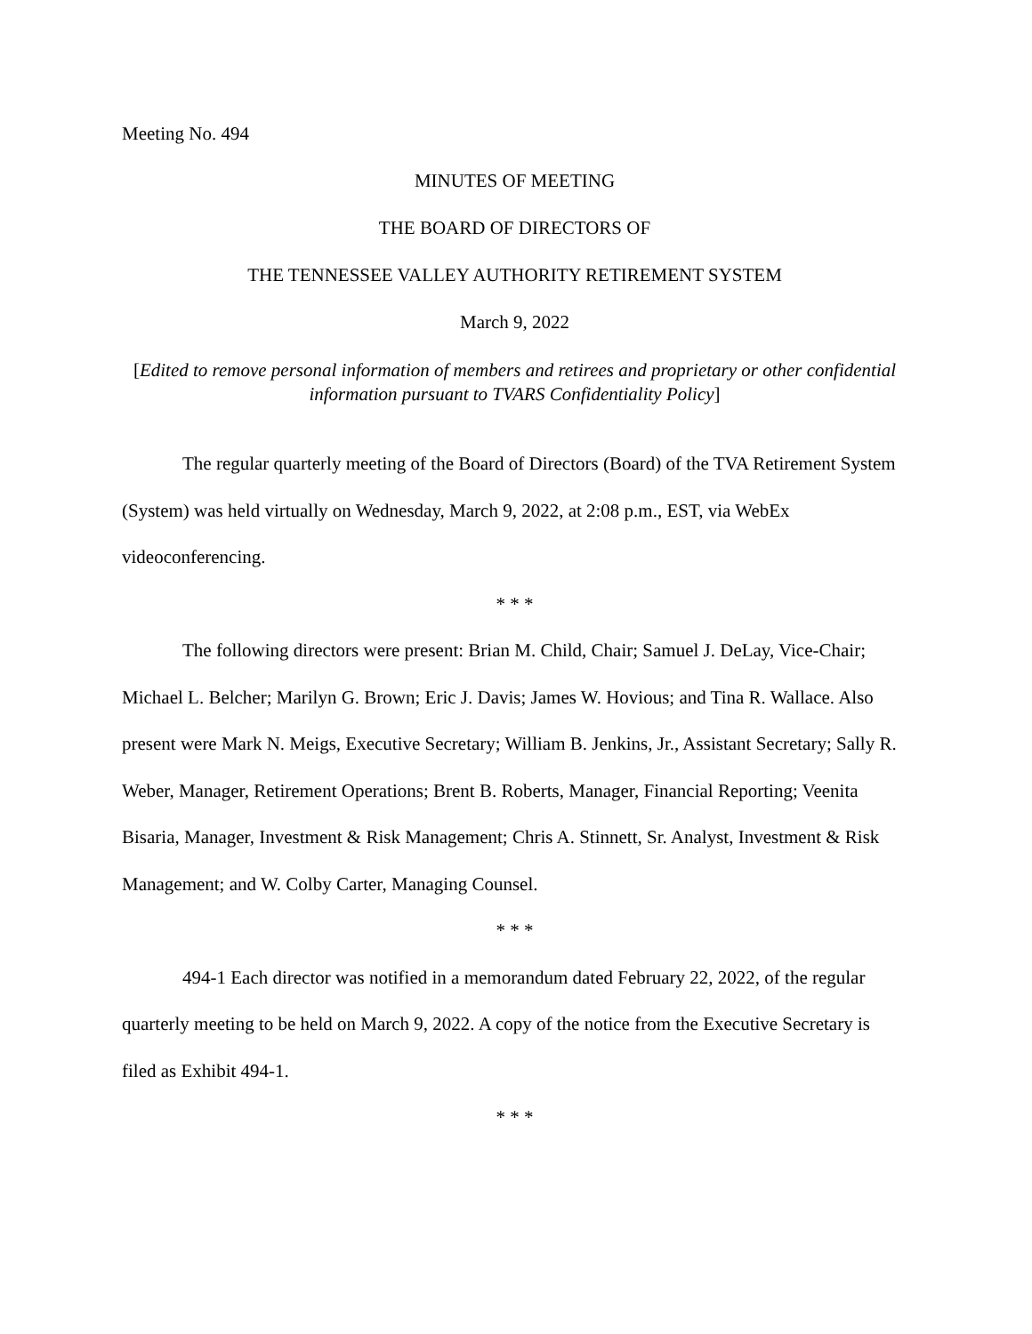Meeting No. 494
MINUTES OF MEETING
THE BOARD OF DIRECTORS OF
THE TENNESSEE VALLEY AUTHORITY RETIREMENT SYSTEM
March 9, 2022
[Edited to remove personal information of members and retirees and proprietary or other confidential information pursuant to TVARS Confidentiality Policy]
The regular quarterly meeting of the Board of Directors (Board) of the TVA Retirement System (System) was held virtually on Wednesday, March 9, 2022, at 2:08 p.m., EST, via WebEx videoconferencing.
* * *
The following directors were present: Brian M. Child, Chair; Samuel J. DeLay, Vice-Chair; Michael L. Belcher; Marilyn G. Brown; Eric J. Davis; James W. Hovious; and Tina R. Wallace. Also present were Mark N. Meigs, Executive Secretary; William B. Jenkins, Jr., Assistant Secretary; Sally R. Weber, Manager, Retirement Operations; Brent B. Roberts, Manager, Financial Reporting; Veenita Bisaria, Manager, Investment & Risk Management; Chris A. Stinnett, Sr. Analyst, Investment & Risk Management; and W. Colby Carter, Managing Counsel.
* * *
494-1 Each director was notified in a memorandum dated February 22, 2022, of the regular quarterly meeting to be held on March 9, 2022. A copy of the notice from the Executive Secretary is filed as Exhibit 494-1.
* * *